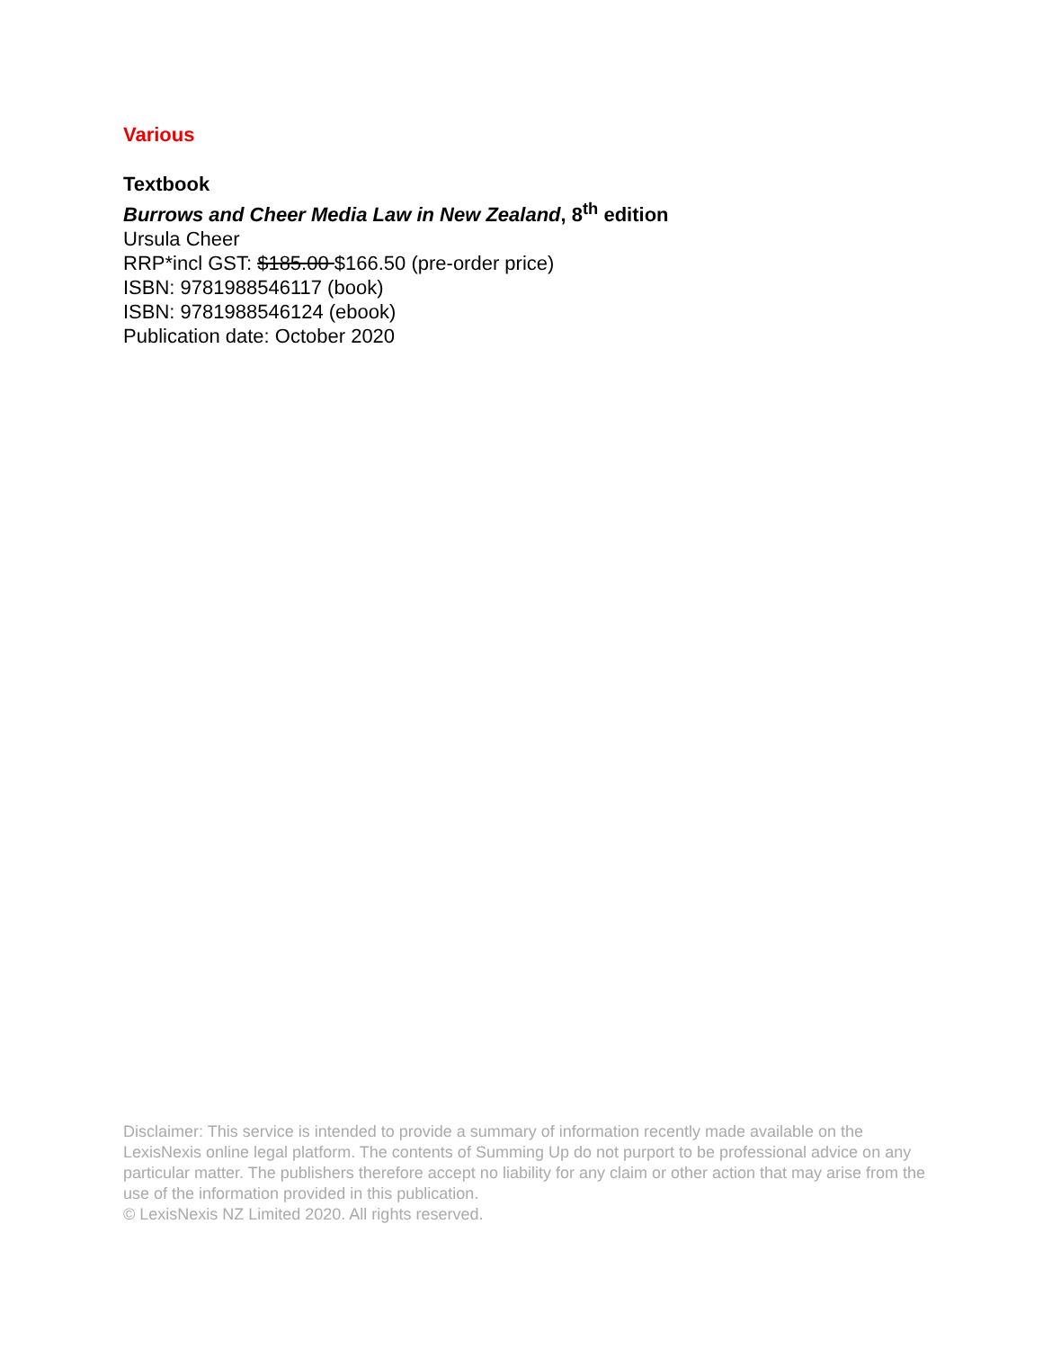Various
Textbook
Burrows and Cheer Media Law in New Zealand, 8<sup>th</sup> edition
Ursula Cheer
RRP*incl GST: $185.00 $166.50 (pre-order price)
ISBN: 9781988546117 (book)
ISBN: 9781988546124 (ebook)
Publication date: October 2020
Disclaimer: This service is intended to provide a summary of information recently made available on the LexisNexis online legal platform. The contents of Summing Up do not purport to be professional advice on any particular matter. The publishers therefore accept no liability for any claim or other action that may arise from the use of the information provided in this publication.
© LexisNexis NZ Limited 2020. All rights reserved.